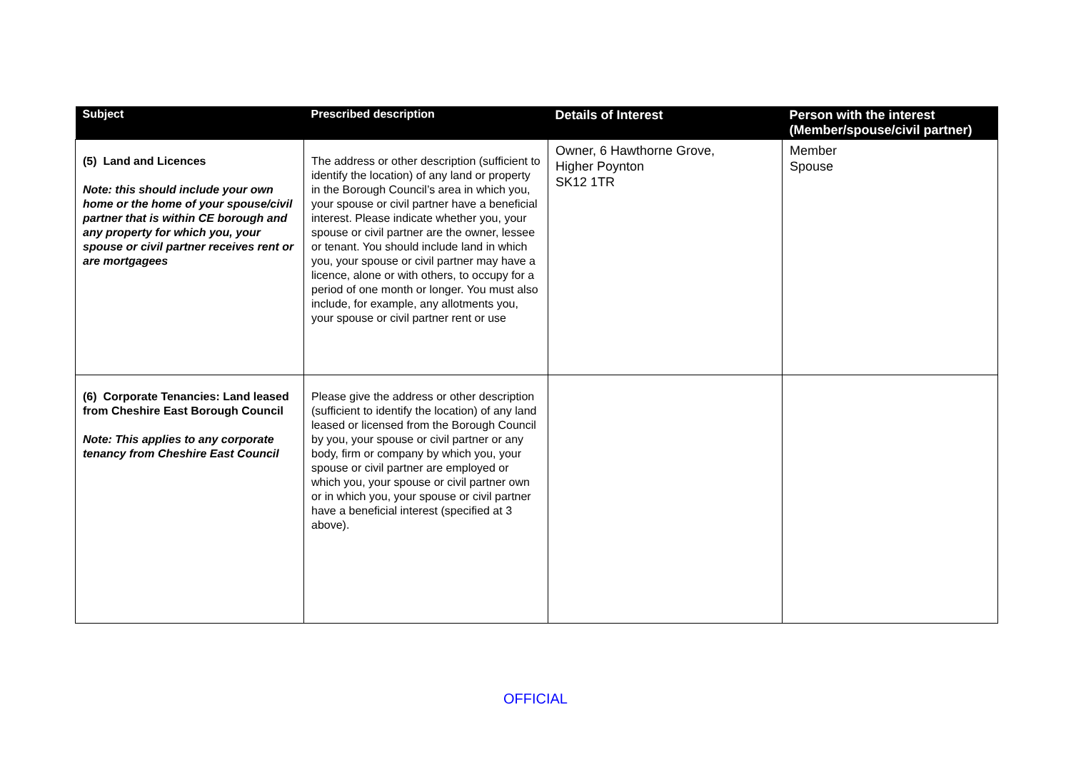| Subject | Prescribed description | Details of Interest | Person with the interest (Member/spouse/civil partner) |
| --- | --- | --- | --- |
| (5) Land and Licences Note: this should include your own home or the home of your spouse/civil partner that is within CE borough and any property for which you, your spouse or civil partner receives rent or are mortgagees | The address or other description (sufficient to identify the location) of any land or property in the Borough Council’s area in which you, your spouse or civil partner have a beneficial interest. Please indicate whether you, your spouse or civil partner are the owner, lessee or tenant. You should include land in which you, your spouse or civil partner may have a licence, alone or with others, to occupy for a period of one month or longer. You must also include, for example, any allotments you, your spouse or civil partner rent or use | Owner, 6 Hawthorne Grove, Higher Poynton SK12 1TR | Member Spouse |
| (6) Corporate Tenancies: Land leased from Cheshire East Borough Council Note: This applies to any corporate tenancy from Cheshire East Council | Please give the address or other description (sufficient to identify the location) of any land leased or licensed from the Borough Council by you, your spouse or civil partner or any body, firm or company by which you, your spouse or civil partner are employed or which you, your spouse or civil partner own or in which you, your spouse or civil partner have a beneficial interest (specified at 3 above). | | |
OFFICIAL